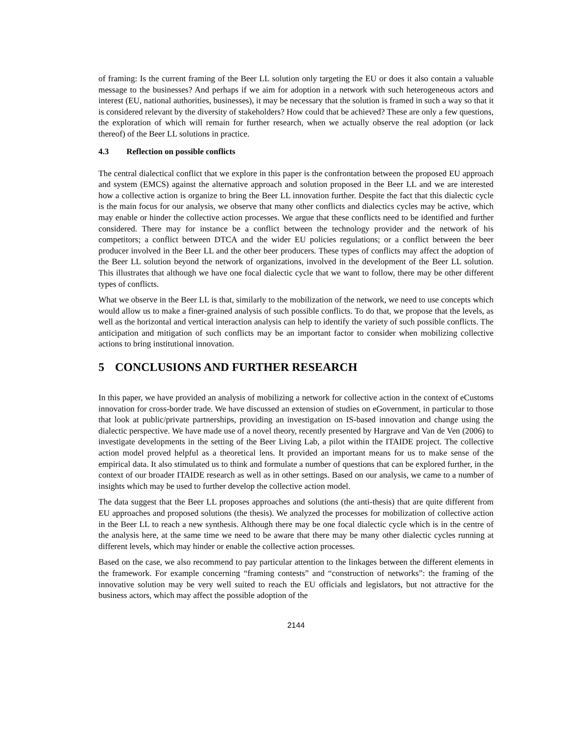of framing: Is the current framing of the Beer LL solution only targeting the EU or does it also contain a valuable message to the businesses? And perhaps if we aim for adoption in a network with such heterogeneous actors and interest (EU, national authorities, businesses), it may be necessary that the solution is framed in such a way so that it is considered relevant by the diversity of stakeholders? How could that be achieved? These are only a few questions, the exploration of which will remain for further research, when we actually observe the real adoption (or lack thereof) of the Beer LL solutions in practice.
4.3 Reflection on possible conflicts
The central dialectical conflict that we explore in this paper is the confrontation between the proposed EU approach and system (EMCS) against the alternative approach and solution proposed in the Beer LL and we are interested how a collective action is organize to bring the Beer LL innovation further. Despite the fact that this dialectic cycle is the main focus for our analysis, we observe that many other conflicts and dialectics cycles may be active, which may enable or hinder the collective action processes. We argue that these conflicts need to be identified and further considered. There may for instance be a conflict between the technology provider and the network of his competitors; a conflict between DTCA and the wider EU policies regulations; or a conflict between the beer producer involved in the Beer LL and the other beer producers. These types of conflicts may affect the adoption of the Beer LL solution beyond the network of organizations, involved in the development of the Beer LL solution. This illustrates that although we have one focal dialectic cycle that we want to follow, there may be other different types of conflicts.
What we observe in the Beer LL is that, similarly to the mobilization of the network, we need to use concepts which would allow us to make a finer-grained analysis of such possible conflicts. To do that, we propose that the levels, as well as the horizontal and vertical interaction analysis can help to identify the variety of such possible conflicts. The anticipation and mitigation of such conflicts may be an important factor to consider when mobilizing collective actions to bring institutional innovation.
5 CONCLUSIONS AND FURTHER RESEARCH
In this paper, we have provided an analysis of mobilizing a network for collective action in the context of eCustoms innovation for cross-border trade. We have discussed an extension of studies on eGovernment, in particular to those that look at public/private partnerships, providing an investigation on IS-based innovation and change using the dialectic perspective. We have made use of a novel theory, recently presented by Hargrave and Van de Ven (2006) to investigate developments in the setting of the Beer Living Lab, a pilot within the ITAIDE project. The collective action model proved helpful as a theoretical lens. It provided an important means for us to make sense of the empirical data. It also stimulated us to think and formulate a number of questions that can be explored further, in the context of our broader ITAIDE research as well as in other settings. Based on our analysis, we came to a number of insights which may be used to further develop the collective action model.
The data suggest that the Beer LL proposes approaches and solutions (the anti-thesis) that are quite different from EU approaches and proposed solutions (the thesis). We analyzed the processes for mobilization of collective action in the Beer LL to reach a new synthesis. Although there may be one focal dialectic cycle which is in the centre of the analysis here, at the same time we need to be aware that there may be many other dialectic cycles running at different levels, which may hinder or enable the collective action processes.
Based on the case, we also recommend to pay particular attention to the linkages between the different elements in the framework. For example concerning “framing contests” and “construction of networks”: the framing of the innovative solution may be very well suited to reach the EU officials and legislators, but not attractive for the business actors, which may affect the possible adoption of the
2144